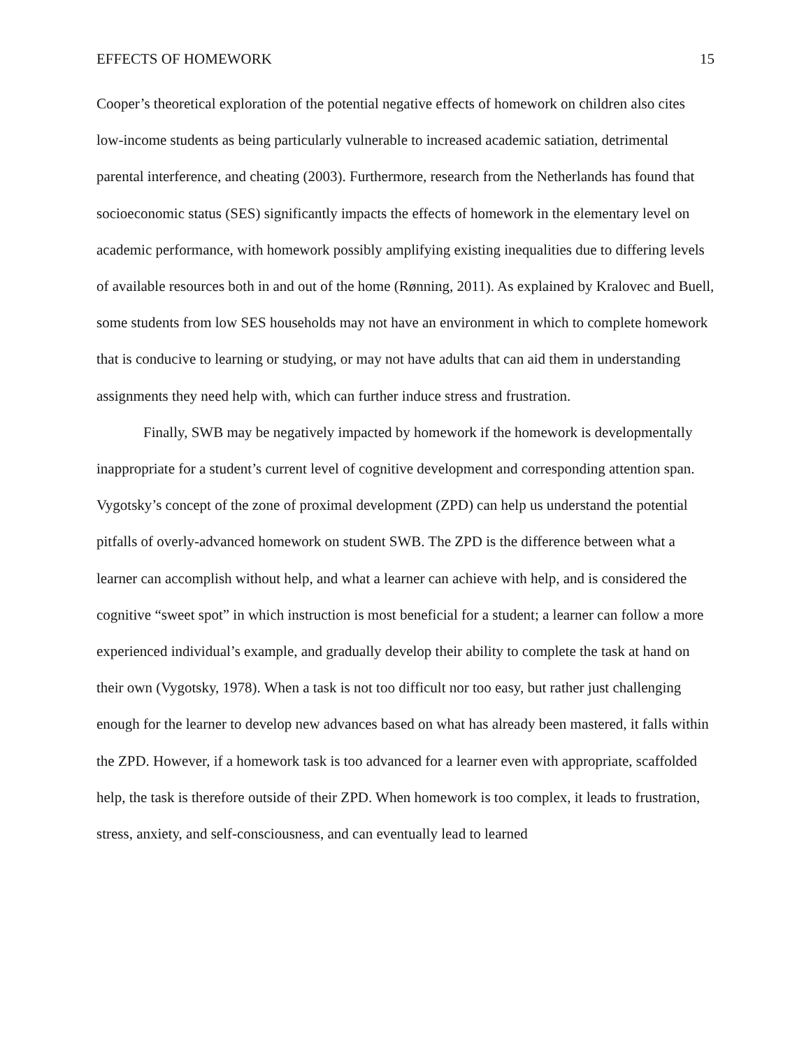EFFECTS OF HOMEWORK 15
Cooper’s theoretical exploration of the potential negative effects of homework on children also cites low-income students as being particularly vulnerable to increased academic satiation, detrimental parental interference, and cheating (2003). Furthermore, research from the Netherlands has found that socioeconomic status (SES) significantly impacts the effects of homework in the elementary level on academic performance, with homework possibly amplifying existing inequalities due to differing levels of available resources both in and out of the home (Rønning, 2011). As explained by Kralovec and Buell, some students from low SES households may not have an environment in which to complete homework that is conducive to learning or studying, or may not have adults that can aid them in understanding assignments they need help with, which can further induce stress and frustration.
Finally, SWB may be negatively impacted by homework if the homework is developmentally inappropriate for a student’s current level of cognitive development and corresponding attention span. Vygotsky’s concept of the zone of proximal development (ZPD) can help us understand the potential pitfalls of overly-advanced homework on student SWB. The ZPD is the difference between what a learner can accomplish without help, and what a learner can achieve with help, and is considered the cognitive “sweet spot” in which instruction is most beneficial for a student; a learner can follow a more experienced individual’s example, and gradually develop their ability to complete the task at hand on their own (Vygotsky, 1978). When a task is not too difficult nor too easy, but rather just challenging enough for the learner to develop new advances based on what has already been mastered, it falls within the ZPD. However, if a homework task is too advanced for a learner even with appropriate, scaffolded help, the task is therefore outside of their ZPD. When homework is too complex, it leads to frustration, stress, anxiety, and self-consciousness, and can eventually lead to learned